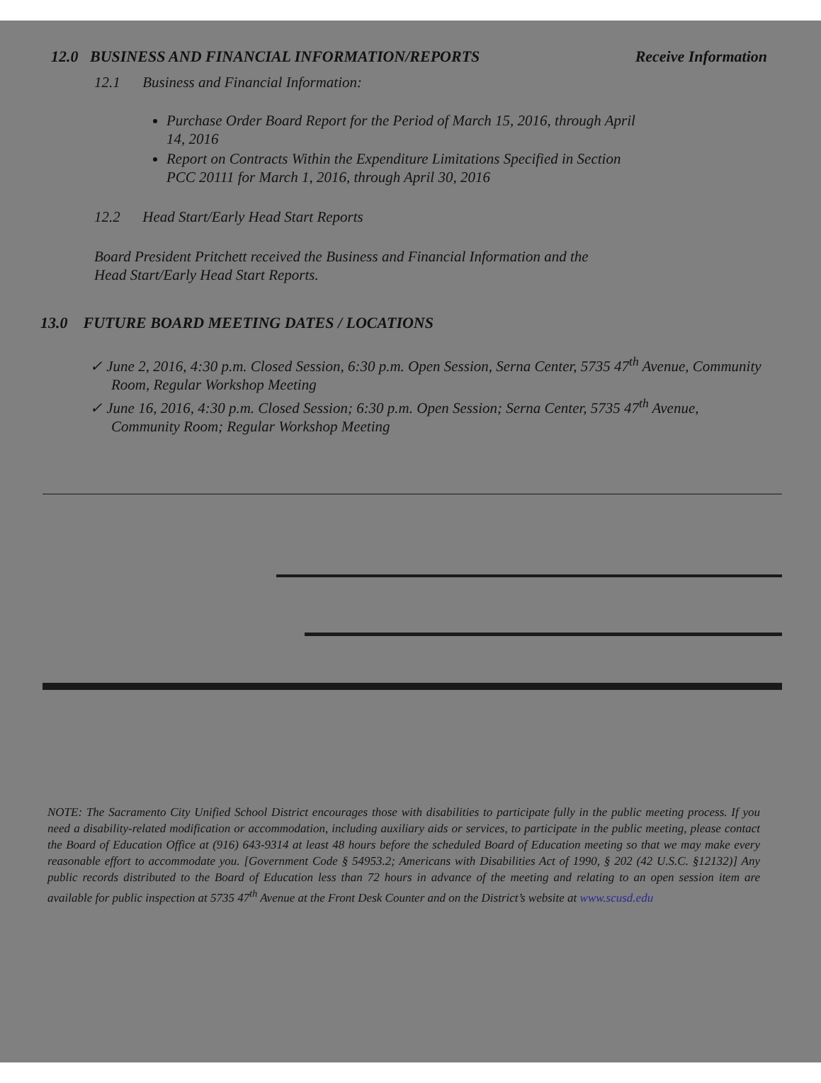12.0 BUSINESS AND FINANCIAL INFORMATION/REPORTS Receive Information
12.1 Business and Financial Information:
Purchase Order Board Report for the Period of March 15, 2016, through April 14, 2016
Report on Contracts Within the Expenditure Limitations Specified in Section PCC 20111 for March 1, 2016, through April 30, 2016
12.2 Head Start/Early Head Start Reports
Board President Pritchett received the Business and Financial Information and the Head Start/Early Head Start Reports.
13.0 FUTURE BOARD MEETING DATES / LOCATIONS
✓ June 2, 2016, 4:30 p.m. Closed Session, 6:30 p.m. Open Session, Serna Center, 5735 47<sup>th</sup> Avenue, Community Room, Regular Workshop Meeting
✓ June 16, 2016, 4:30 p.m. Closed Session; 6:30 p.m. Open Session; Serna Center, 5735 47<sup>th</sup> Avenue, Community Room; Regular Workshop Meeting
NOTE: The Sacramento City Unified School District encourages those with disabilities to participate fully in the public meeting process. If you need a disability-related modification or accommodation, including auxiliary aids or services, to participate in the public meeting, please contact the Board of Education Office at (916) 643-9314 at least 48 hours before the scheduled Board of Education meeting so that we may make every reasonable effort to accommodate you. [Government Code § 54953.2; Americans with Disabilities Act of 1990, § 202 (42 U.S.C. §12132)] Any public records distributed to the Board of Education less than 72 hours in advance of the meeting and relating to an open session item are available for public inspection at 5735 47<sup>th</sup> Avenue at the Front Desk Counter and on the District’s website at www.scusd.edu